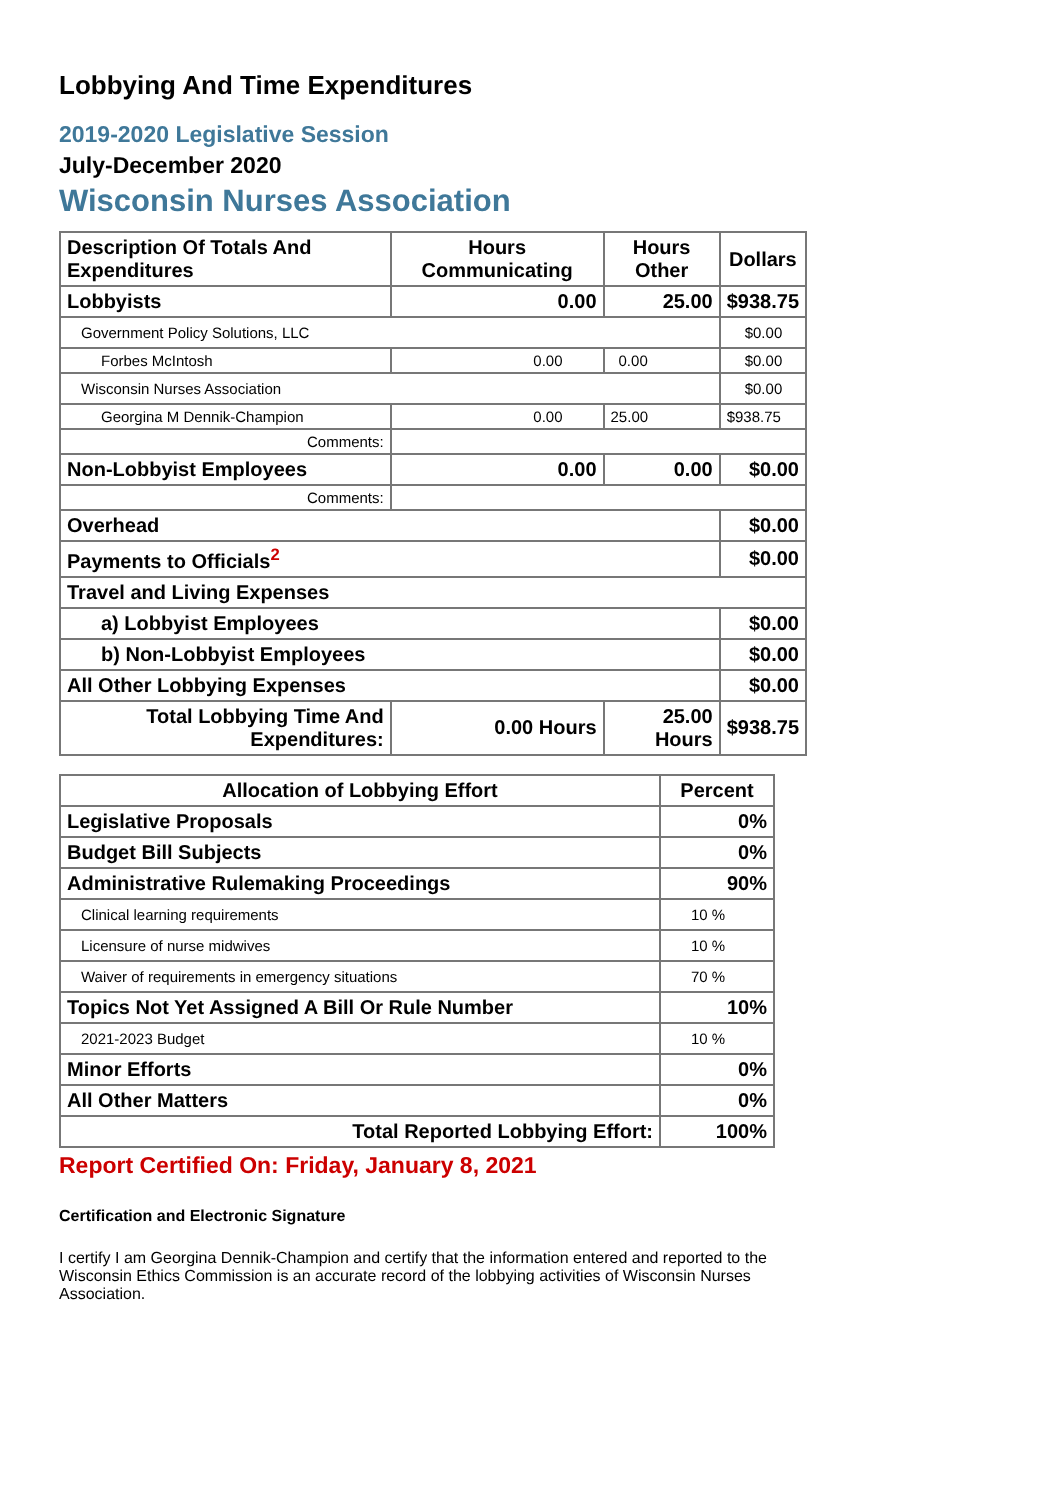Lobbying And Time Expenditures
2019-2020 Legislative Session
July-December 2020
Wisconsin Nurses Association
| Description Of Totals And Expenditures | Hours Communicating | Hours Other | Dollars |
| --- | --- | --- | --- |
| Lobbyists | 0.00 | 25.00 | $938.75 |
| Government Policy Solutions, LLC | | | $0.00 |
| Forbes McIntosh | 0.00 | 0.00 | $0.00 |
| Wisconsin Nurses Association | | | $0.00 |
| Georgina M Dennik-Champion | 0.00 | 25.00 | $938.75 |
| Comments: | | | |
| Non-Lobbyist Employees | 0.00 | 0.00 | $0.00 |
| Comments: | | | |
| Overhead | | | $0.00 |
| Payments to Officials<sup>2</sup> | | | $0.00 |
| Travel and Living Expenses | | | |
| a) Lobbyist Employees | | | $0.00 |
| b) Non-Lobbyist Employees | | | $0.00 |
| All Other Lobbying Expenses | | | $0.00 |
| Total Lobbying Time And Expenditures: | 0.00 Hours | 25.00 Hours | $938.75 |
| Allocation of Lobbying Effort | Percent |
| --- | --- |
| Legislative Proposals | 0% |
| Budget Bill Subjects | 0% |
| Administrative Rulemaking Proceedings | 90% |
| Clinical learning requirements | 10 % |
| Licensure of nurse midwives | 10 % |
| Waiver of requirements in emergency situations | 70 % |
| Topics Not Yet Assigned A Bill Or Rule Number | 10% |
| 2021-2023 Budget | 10 % |
| Minor Efforts | 0% |
| All Other Matters | 0% |
| Total Reported Lobbying Effort: | 100% |
Report Certified On: Friday, January 8, 2021
Certification and Electronic Signature
I certify I am Georgina Dennik-Champion and certify that the information entered and reported to the Wisconsin Ethics Commission is an accurate record of the lobbying activities of Wisconsin Nurses Association.